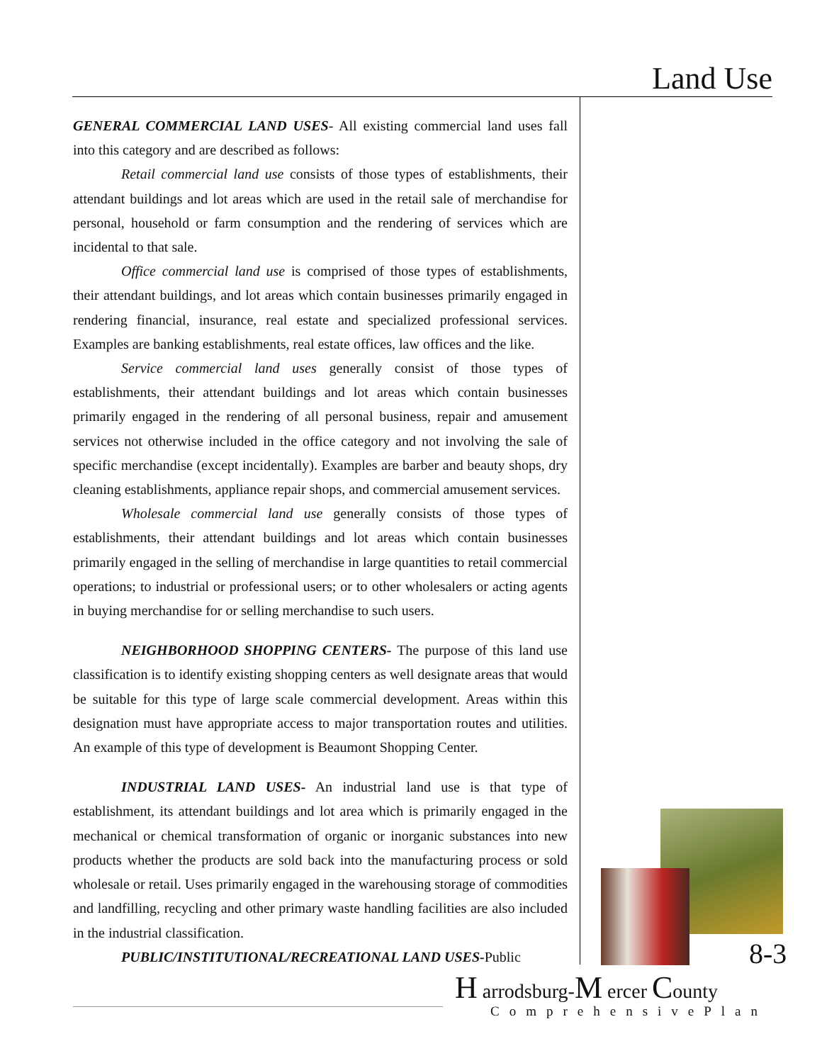Land Use
GENERAL COMMERCIAL LAND USES- All existing commercial land uses fall into this category and are described as follows:
Retail commercial land use consists of those types of establishments, their attendant buildings and lot areas which are used in the retail sale of merchandise for personal, household or farm consumption and the rendering of services which are incidental to that sale.
Office commercial land use is comprised of those types of establishments, their attendant buildings, and lot areas which contain businesses primarily engaged in rendering financial, insurance, real estate and specialized professional services. Examples are banking establishments, real estate offices, law offices and the like.
Service commercial land uses generally consist of those types of establishments, their attendant buildings and lot areas which contain businesses primarily engaged in the rendering of all personal business, repair and amusement services not otherwise included in the office category and not involving the sale of specific merchandise (except incidentally). Examples are barber and beauty shops, dry cleaning establishments, appliance repair shops, and commercial amusement services.
Wholesale commercial land use generally consists of those types of establishments, their attendant buildings and lot areas which contain businesses primarily engaged in the selling of merchandise in large quantities to retail commercial operations; to industrial or professional users; or to other wholesalers or acting agents in buying merchandise for or selling merchandise to such users.
NEIGHBORHOOD SHOPPING CENTERS- The purpose of this land use classification is to identify existing shopping centers as well designate areas that would be suitable for this type of large scale commercial development. Areas within this designation must have appropriate access to major transportation routes and utilities. An example of this type of development is Beaumont Shopping Center.
INDUSTRIAL LAND USES- An industrial land use is that type of establishment, its attendant buildings and lot area which is primarily engaged in the mechanical or chemical transformation of organic or inorganic substances into new products whether the products are sold back into the manufacturing process or sold wholesale or retail. Uses primarily engaged in the warehousing storage of commodities and landfilling, recycling and other primary waste handling facilities are also included in the industrial classification.
PUBLIC/INSTITUTIONAL/RECREATIONAL LAND USES-Public
8-3
H arrodsburg-M ercer County
ComprehensivePlan